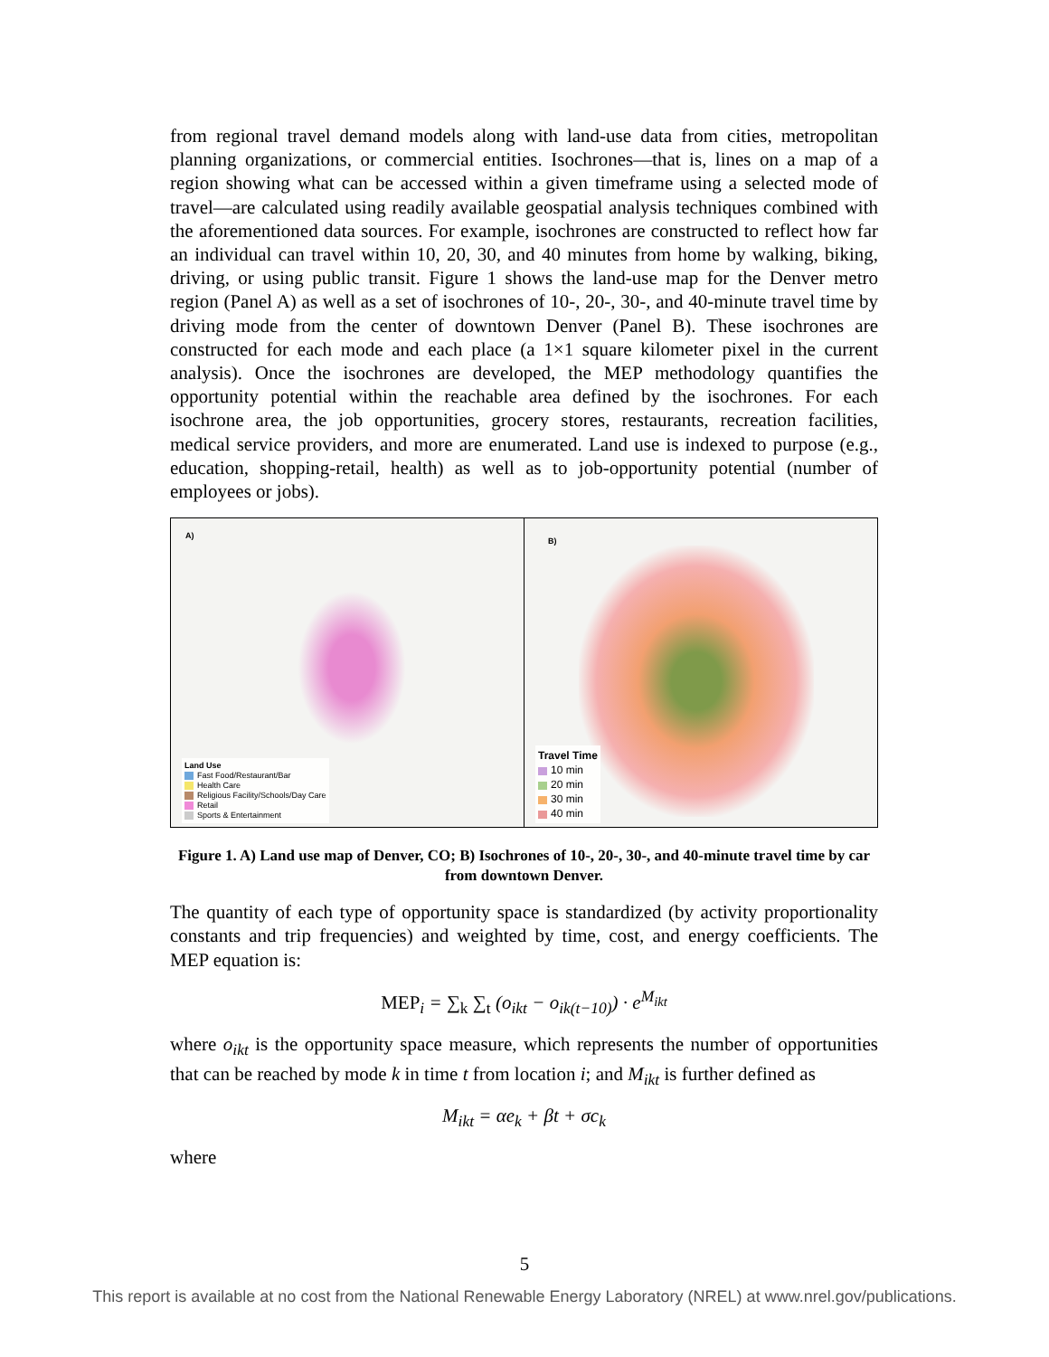from regional travel demand models along with land-use data from cities, metropolitan planning organizations, or commercial entities. Isochrones—that is, lines on a map of a region showing what can be accessed within a given timeframe using a selected mode of travel—are calculated using readily available geospatial analysis techniques combined with the aforementioned data sources. For example, isochrones are constructed to reflect how far an individual can travel within 10, 20, 30, and 40 minutes from home by walking, biking, driving, or using public transit. Figure 1 shows the land-use map for the Denver metro region (Panel A) as well as a set of isochrones of 10-, 20-, 30-, and 40-minute travel time by driving mode from the center of downtown Denver (Panel B). These isochrones are constructed for each mode and each place (a 1×1 square kilometer pixel in the current analysis). Once the isochrones are developed, the MEP methodology quantifies the opportunity potential within the reachable area defined by the isochrones. For each isochrone area, the job opportunities, grocery stores, restaurants, recreation facilities, medical service providers, and more are enumerated. Land use is indexed to purpose (e.g., education, shopping-retail, health) as well as to job-opportunity potential (number of employees or jobs).
A)
Land Use
Fast Food/Restaurant/Bar
Health Care
Religious Facility/Schools/Day Care
Retail
Sports & Entertainment
B)
Travel Time
10 min
20 min
30 min
40 min
Figure 1. A) Land use map of Denver, CO; B) Isochrones of 10-, 20-, 30-, and 40-minute travel time by car from downtown Denver.
The quantity of each type of opportunity space is standardized (by activity proportionality constants and trip frequencies) and weighted by time, cost, and energy coefficients. The MEP equation is:
MEP<sub>i</sub> = ∑<sub>k</sub> ∑<sub>t</sub> (o<sub>ikt</sub> − o<sub>ik(t−10)</sub>) · e<sup>M<sub>ikt</sub></sup>
where o<sub>ikt</sub> is the opportunity space measure, which represents the number of opportunities that can be reached by mode k in time t from location i; and M<sub>ikt</sub> is further defined as
M<sub>ikt</sub> = αe<sub>k</sub> + βt + σc<sub>k</sub>
where
5
This report is available at no cost from the National Renewable Energy Laboratory (NREL) at www.nrel.gov/publications.